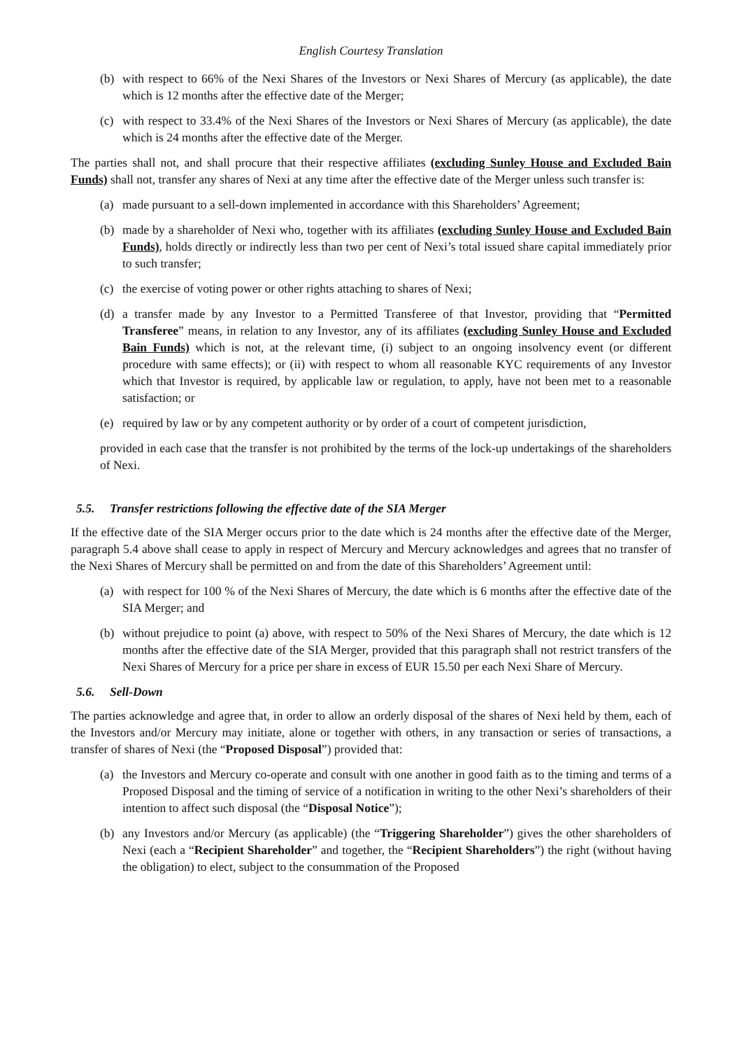English Courtesy Translation
(b) with respect to 66% of the Nexi Shares of the Investors or Nexi Shares of Mercury (as applicable), the date which is 12 months after the effective date of the Merger;
(c) with respect to 33.4% of the Nexi Shares of the Investors or Nexi Shares of Mercury (as applicable), the date which is 24 months after the effective date of the Merger.
The parties shall not, and shall procure that their respective affiliates (excluding Sunley House and Excluded Bain Funds) shall not, transfer any shares of Nexi at any time after the effective date of the Merger unless such transfer is:
(a) made pursuant to a sell-down implemented in accordance with this Shareholders’ Agreement;
(b) made by a shareholder of Nexi who, together with its affiliates (excluding Sunley House and Excluded Bain Funds), holds directly or indirectly less than two per cent of Nexi’s total issued share capital immediately prior to such transfer;
(c) the exercise of voting power or other rights attaching to shares of Nexi;
(d) a transfer made by any Investor to a Permitted Transferee of that Investor, providing that “Permitted Transferee” means, in relation to any Investor, any of its affiliates (excluding Sunley House and Excluded Bain Funds) which is not, at the relevant time, (i) subject to an ongoing insolvency event (or different procedure with same effects); or (ii) with respect to whom all reasonable KYC requirements of any Investor which that Investor is required, by applicable law or regulation, to apply, have not been met to a reasonable satisfaction; or
(e) required by law or by any competent authority or by order of a court of competent jurisdiction,
provided in each case that the transfer is not prohibited by the terms of the lock-up undertakings of the shareholders of Nexi.
5.5. Transfer restrictions following the effective date of the SIA Merger
If the effective date of the SIA Merger occurs prior to the date which is 24 months after the effective date of the Merger, paragraph 5.4 above shall cease to apply in respect of Mercury and Mercury acknowledges and agrees that no transfer of the Nexi Shares of Mercury shall be permitted on and from the date of this Shareholders’ Agreement until:
(a) with respect for 100 % of the Nexi Shares of Mercury, the date which is 6 months after the effective date of the SIA Merger; and
(b) without prejudice to point (a) above, with respect to 50% of the Nexi Shares of Mercury, the date which is 12 months after the effective date of the SIA Merger, provided that this paragraph shall not restrict transfers of the Nexi Shares of Mercury for a price per share in excess of EUR 15.50 per each Nexi Share of Mercury.
5.6. Sell-Down
The parties acknowledge and agree that, in order to allow an orderly disposal of the shares of Nexi held by them, each of the Investors and/or Mercury may initiate, alone or together with others, in any transaction or series of transactions, a transfer of shares of Nexi (the “Proposed Disposal”) provided that:
(a) the Investors and Mercury co-operate and consult with one another in good faith as to the timing and terms of a Proposed Disposal and the timing of service of a notification in writing to the other Nexi’s shareholders of their intention to affect such disposal (the “Disposal Notice”);
(b) any Investors and/or Mercury (as applicable) (the “Triggering Shareholder”) gives the other shareholders of Nexi (each a “Recipient Shareholder” and together, the “Recipient Shareholders”) the right (without having the obligation) to elect, subject to the consummation of the Proposed